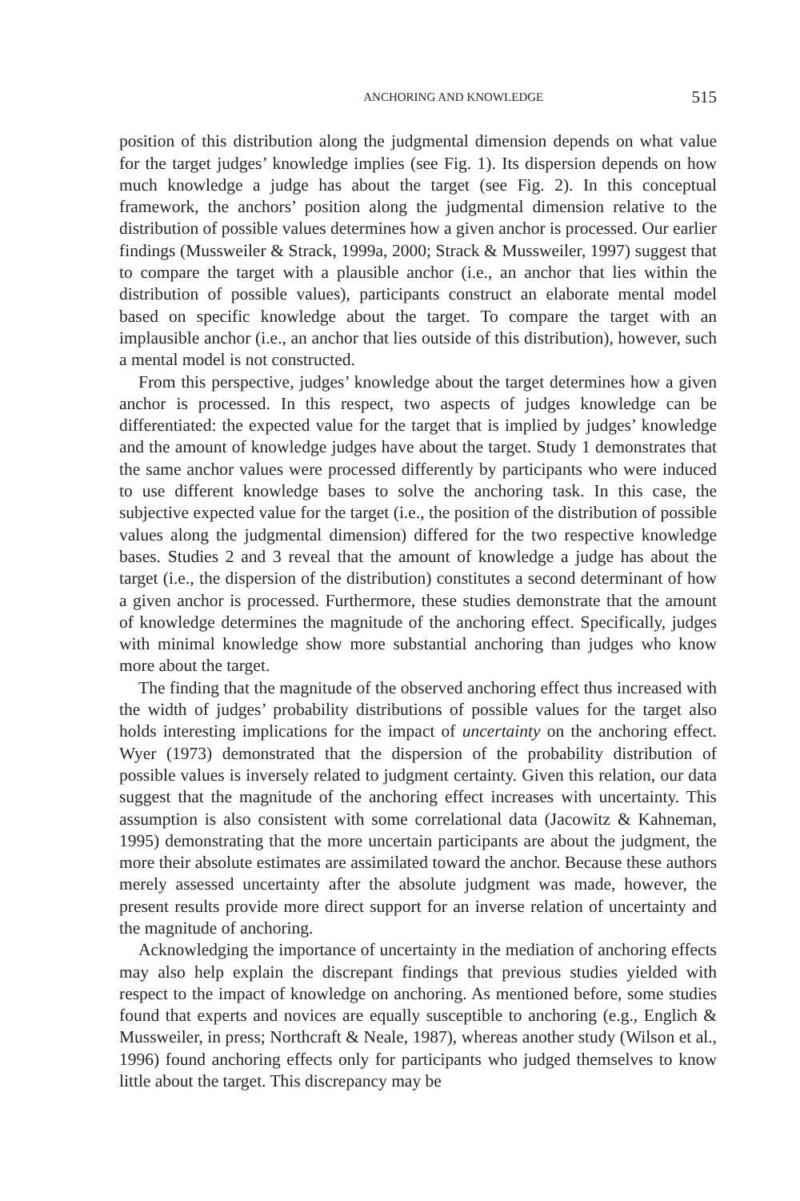ANCHORING AND KNOWLEDGE 515
position of this distribution along the judgmental dimension depends on what value for the target judges’ knowledge implies (see Fig. 1). Its dispersion depends on how much knowledge a judge has about the target (see Fig. 2). In this conceptual framework, the anchors’ position along the judgmental dimension relative to the distribution of possible values determines how a given anchor is processed. Our earlier findings (Mussweiler & Strack, 1999a, 2000; Strack & Mussweiler, 1997) suggest that to compare the target with a plausible anchor (i.e., an anchor that lies within the distribution of possible values), participants construct an elaborate mental model based on specific knowledge about the target. To compare the target with an implausible anchor (i.e., an anchor that lies outside of this distribution), however, such a mental model is not constructed.
From this perspective, judges’ knowledge about the target determines how a given anchor is processed. In this respect, two aspects of judges knowledge can be differentiated: the expected value for the target that is implied by judges’ knowledge and the amount of knowledge judges have about the target. Study 1 demonstrates that the same anchor values were processed differently by participants who were induced to use different knowledge bases to solve the anchoring task. In this case, the subjective expected value for the target (i.e., the position of the distribution of possible values along the judgmental dimension) differed for the two respective knowledge bases. Studies 2 and 3 reveal that the amount of knowledge a judge has about the target (i.e., the dispersion of the distribution) constitutes a second determinant of how a given anchor is processed. Furthermore, these studies demonstrate that the amount of knowledge determines the magnitude of the anchoring effect. Specifically, judges with minimal knowledge show more substantial anchoring than judges who know more about the target.
The finding that the magnitude of the observed anchoring effect thus increased with the width of judges’ probability distributions of possible values for the target also holds interesting implications for the impact of uncertainty on the anchoring effect. Wyer (1973) demonstrated that the dispersion of the probability distribution of possible values is inversely related to judgment certainty. Given this relation, our data suggest that the magnitude of the anchoring effect increases with uncertainty. This assumption is also consistent with some correlational data (Jacowitz & Kahneman, 1995) demonstrating that the more uncertain participants are about the judgment, the more their absolute estimates are assimilated toward the anchor. Because these authors merely assessed uncertainty after the absolute judgment was made, however, the present results provide more direct support for an inverse relation of uncertainty and the magnitude of anchoring.
Acknowledging the importance of uncertainty in the mediation of anchoring effects may also help explain the discrepant findings that previous studies yielded with respect to the impact of knowledge on anchoring. As mentioned before, some studies found that experts and novices are equally susceptible to anchoring (e.g., Englich & Mussweiler, in press; Northcraft & Neale, 1987), whereas another study (Wilson et al., 1996) found anchoring effects only for participants who judged themselves to know little about the target. This discrepancy may be